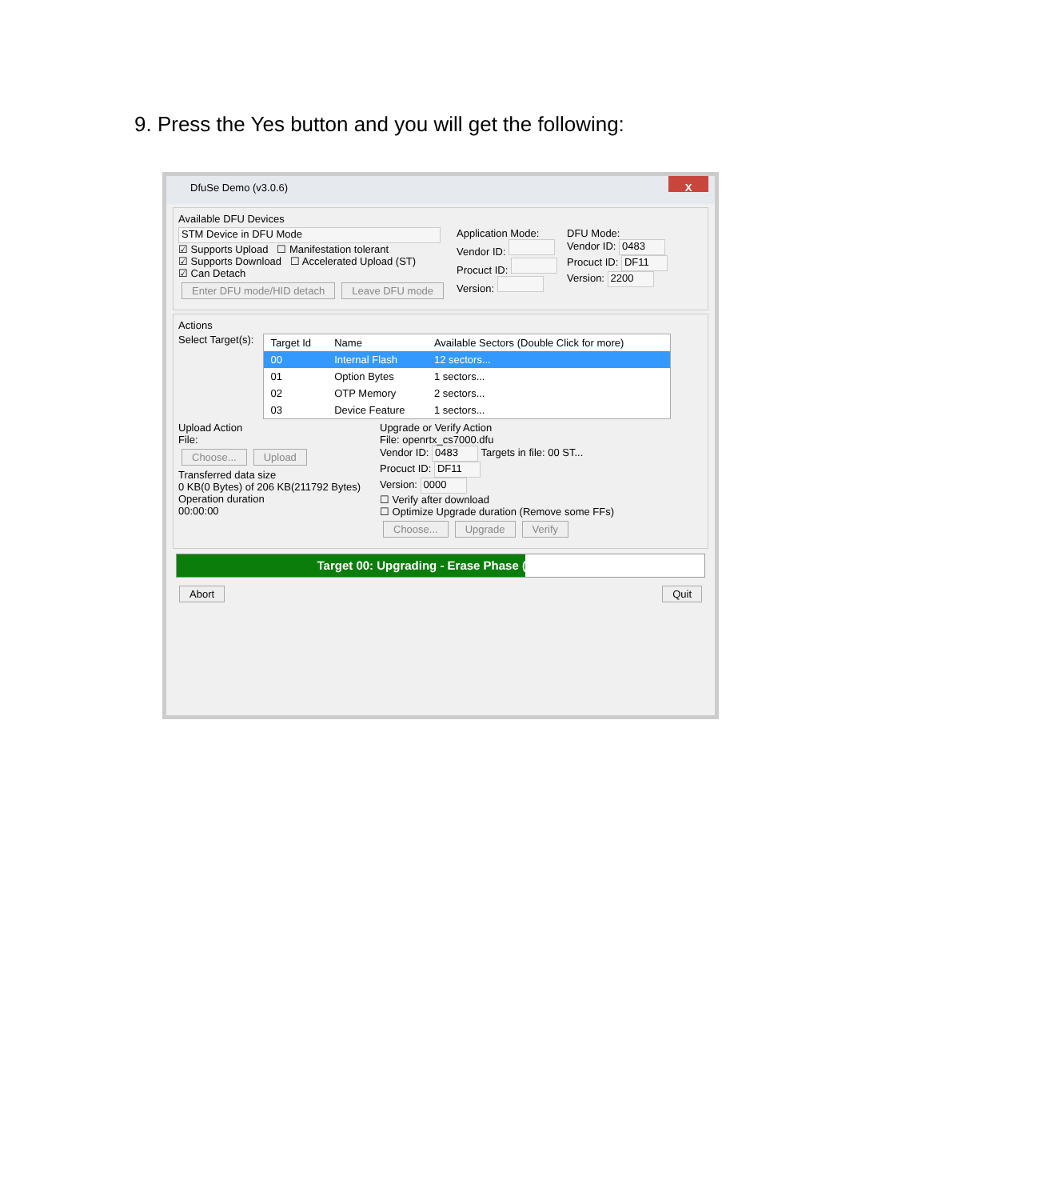9. Press the Yes button and you will get the following:
DfuSe Demo (v3.0.6)
X
Available DFU Devices
STM Device in DFU Mode
☑ Supports Upload ☐ Manifestation tolerant
☑ Supports Download ☐ Accelerated Upload (ST)
☑ Can Detach
Enter DFU mode/HID detach Leave DFU mode
Application Mode:
Vendor ID:
Procuct ID:
Version:
DFU Mode:
Vendor ID: 0483
Procuct ID: DF11
Version: 2200
Actions
Select Target(s):
| Target Id | Name | Available Sectors (Double Click for more) |
| --- | --- | --- |
| 00 | Internal Flash | 12 sectors... |
| 01 | Option Bytes | 1 sectors... |
| 02 | OTP Memory | 2 sectors... |
| 03 | Device Feature | 1 sectors... |
Upload Action
File:
Choose... Upload
Transferred data size
0 KB(0 Bytes) of 206 KB(211792 Bytes)
Operation duration
00:00:00
Upgrade or Verify Action
File: openrtx_cs7000.dfu
Vendor ID: 0483 Targets in file: 00 ST...
Procuct ID: DF11
Version: 0000
☐ Verify after download
☐ Optimize Upgrade duration (Remove some FFs)
Choose... Upgrade Verify
Target 00: Upgrading - Erase Phase (66%)...
Abort Quit